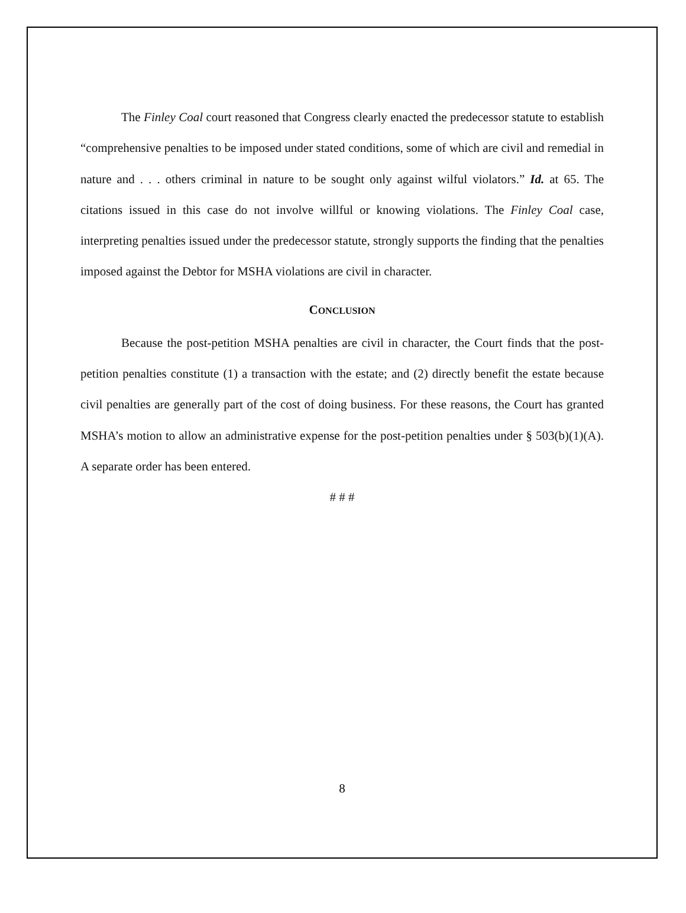The Finley Coal court reasoned that Congress clearly enacted the predecessor statute to establish “comprehensive penalties to be imposed under stated conditions, some of which are civil and remedial in nature and . . . others criminal in nature to be sought only against wilful violators.” Id. at 65. The citations issued in this case do not involve willful or knowing violations. The Finley Coal case, interpreting penalties issued under the predecessor statute, strongly supports the finding that the penalties imposed against the Debtor for MSHA violations are civil in character.
CONCLUSION
Because the post-petition MSHA penalties are civil in character, the Court finds that the post-petition penalties constitute (1) a transaction with the estate; and (2) directly benefit the estate because civil penalties are generally part of the cost of doing business. For these reasons, the Court has granted MSHA’s motion to allow an administrative expense for the post-petition penalties under § 503(b)(1)(A). A separate order has been entered.
# # #
8